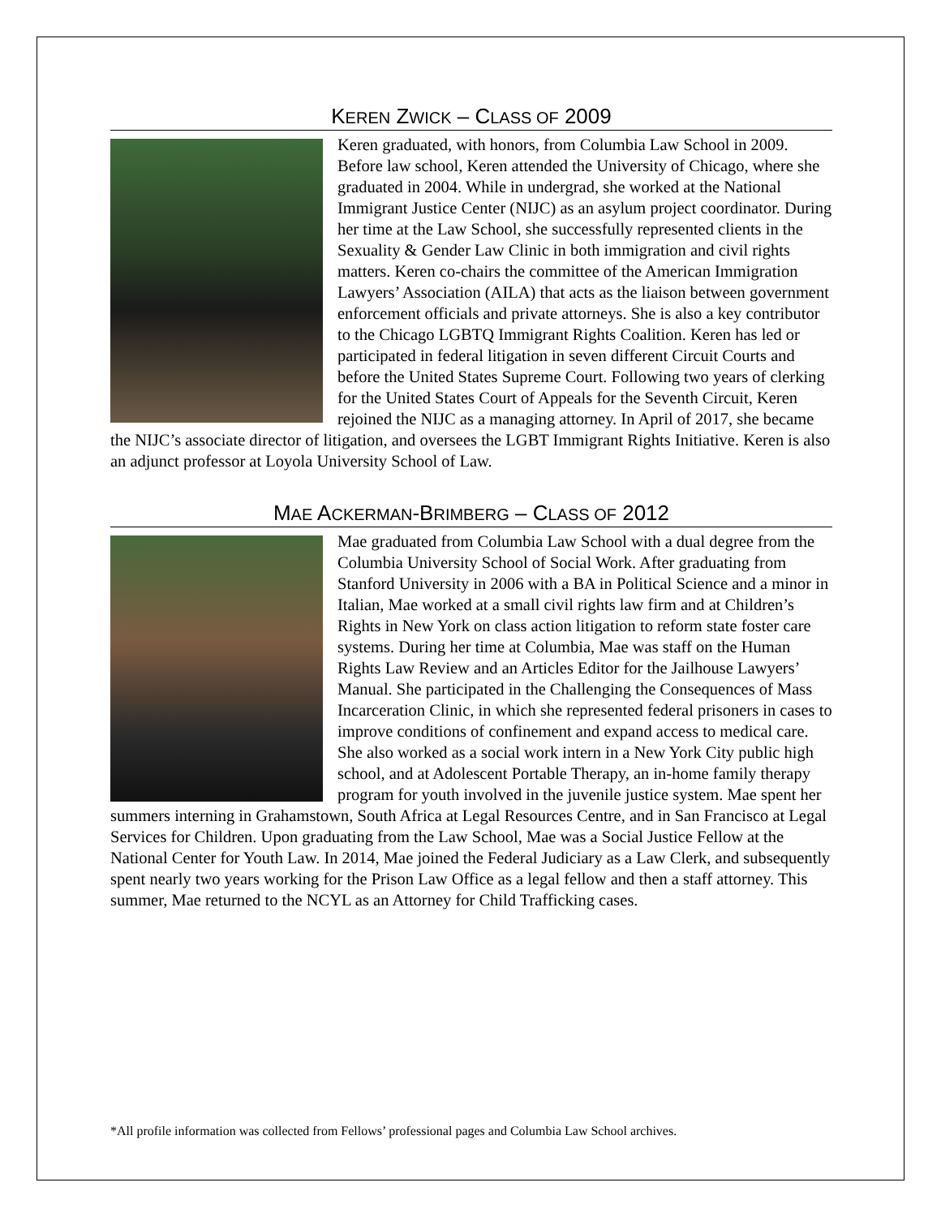KEREN ZWICK – CLASS OF 2009
Keren graduated, with honors, from Columbia Law School in 2009. Before law school, Keren attended the University of Chicago, where she graduated in 2004. While in undergrad, she worked at the National Immigrant Justice Center (NIJC) as an asylum project coordinator. During her time at the Law School, she successfully represented clients in the Sexuality & Gender Law Clinic in both immigration and civil rights matters. Keren co-chairs the committee of the American Immigration Lawyers’ Association (AILA) that acts as the liaison between government enforcement officials and private attorneys. She is also a key contributor to the Chicago LGBTQ Immigrant Rights Coalition. Keren has led or participated in federal litigation in seven different Circuit Courts and before the United States Supreme Court. Following two years of clerking for the United States Court of Appeals for the Seventh Circuit, Keren rejoined the NIJC as a managing attorney. In April of 2017, she became the NIJC’s associate director of litigation, and oversees the LGBT Immigrant Rights Initiative. Keren is also an adjunct professor at Loyola University School of Law.
MAE ACKERMAN-BRIMBERG – CLASS OF 2012
Mae graduated from Columbia Law School with a dual degree from the Columbia University School of Social Work. After graduating from Stanford University in 2006 with a BA in Political Science and a minor in Italian, Mae worked at a small civil rights law firm and at Children’s Rights in New York on class action litigation to reform state foster care systems. During her time at Columbia, Mae was staff on the Human Rights Law Review and an Articles Editor for the Jailhouse Lawyers’ Manual. She participated in the Challenging the Consequences of Mass Incarceration Clinic, in which she represented federal prisoners in cases to improve conditions of confinement and expand access to medical care. She also worked as a social work intern in a New York City public high school, and at Adolescent Portable Therapy, an in-home family therapy program for youth involved in the juvenile justice system. Mae spent her summers interning in Grahamstown, South Africa at Legal Resources Centre, and in San Francisco at Legal Services for Children. Upon graduating from the Law School, Mae was a Social Justice Fellow at the National Center for Youth Law. In 2014, Mae joined the Federal Judiciary as a Law Clerk, and subsequently spent nearly two years working for the Prison Law Office as a legal fellow and then a staff attorney. This summer, Mae returned to the NCYL as an Attorney for Child Trafficking cases.
*All profile information was collected from Fellows’ professional pages and Columbia Law School archives.